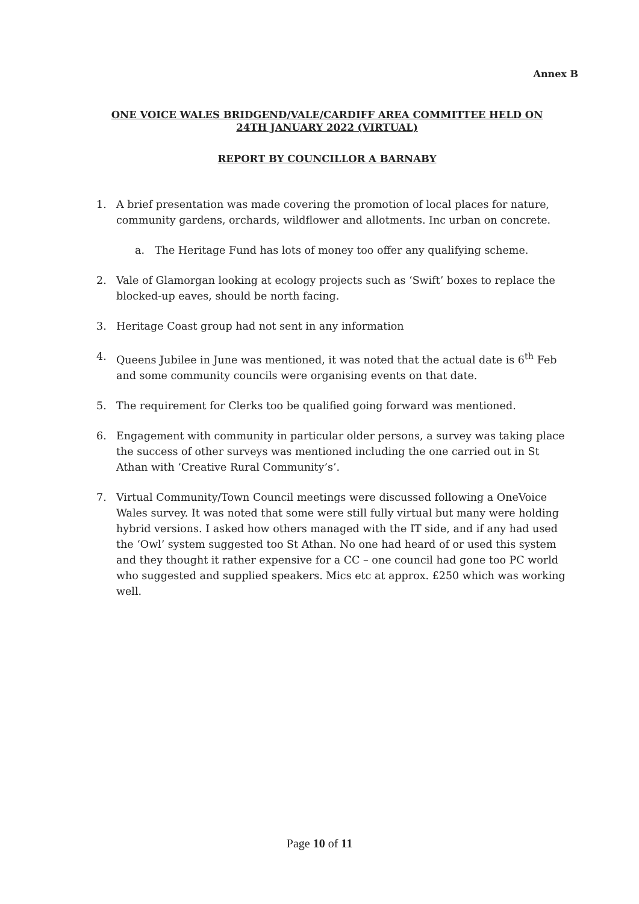Annex B
ONE VOICE WALES BRIDGEND/VALE/CARDIFF AREA COMMITTEE HELD ON
24TH JANUARY 2022 (VIRTUAL)
REPORT BY COUNCILLOR A BARNABY
1. A brief presentation was made covering the promotion of local places for nature, community gardens, orchards, wildflower and allotments. Inc urban on concrete.
a. The Heritage Fund has lots of money too offer any qualifying scheme.
2. Vale of Glamorgan looking at ecology projects such as ‘Swift’ boxes to replace the blocked-up eaves, should be north facing.
3. Heritage Coast group had not sent in any information
4. Queens Jubilee in June was mentioned, it was noted that the actual date is 6<sup>th</sup> Feb and some community councils were organising events on that date.
5. The requirement for Clerks too be qualified going forward was mentioned.
6. Engagement with community in particular older persons, a survey was taking place the success of other surveys was mentioned including the one carried out in St Athan with ‘Creative Rural Community’s’.
7. Virtual Community/Town Council meetings were discussed following a OneVoice Wales survey. It was noted that some were still fully virtual but many were holding hybrid versions. I asked how others managed with the IT side, and if any had used the ‘Owl’ system suggested too St Athan. No one had heard of or used this system and they thought it rather expensive for a CC – one council had gone too PC world who suggested and supplied speakers. Mics etc at approx. £250 which was working well.
Page 10 of 11